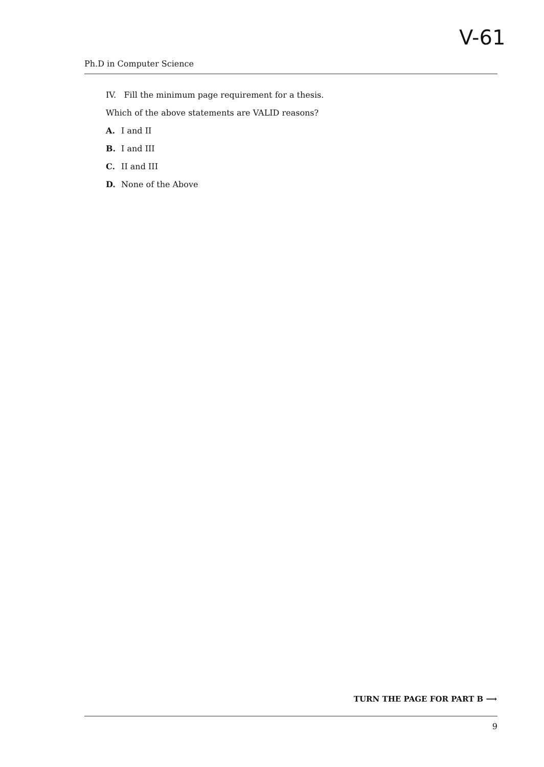V-61
Ph.D in Computer Science
IV. Fill the minimum page requirement for a thesis.
Which of the above statements are VALID reasons?
A. I and II
B. I and III
C. II and III
D. None of the Above
TURN THE PAGE FOR PART B ⟶
9